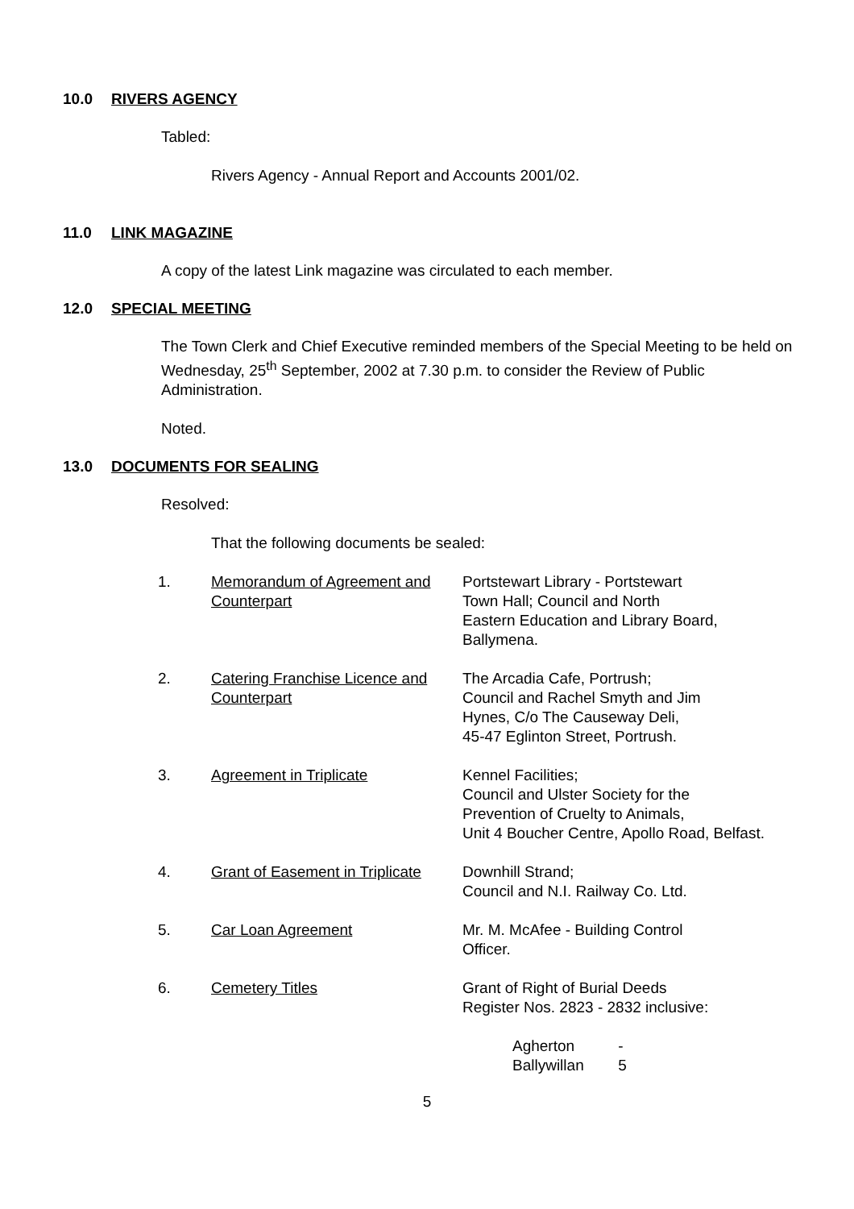10.0 RIVERS AGENCY
Tabled:
Rivers Agency - Annual Report and Accounts 2001/02.
11.0 LINK MAGAZINE
A copy of the latest Link magazine was circulated to each member.
12.0 SPECIAL MEETING
The Town Clerk and Chief Executive reminded members of the Special Meeting to be held on Wednesday, 25<sup>th</sup> September, 2002 at 7.30 p.m. to consider the Review of Public Administration.
Noted.
13.0 DOCUMENTS FOR SEALING
Resolved:
That the following documents be sealed:
| 1. | Memorandum of Agreement and Counterpart | Portstewart Library - Portstewart Town Hall; Council and North Eastern Education and Library Board, Ballymena. |
| 2. | Catering Franchise Licence and Counterpart | The Arcadia Cafe, Portrush; Council and Rachel Smyth and Jim Hynes, C/o The Causeway Deli, 45-47 Eglinton Street, Portrush. |
| 3. | Agreement in Triplicate | Kennel Facilities; Council and Ulster Society for the Prevention of Cruelty to Animals, Unit 4 Boucher Centre, Apollo Road, Belfast. |
| 4. | Grant of Easement in Triplicate | Downhill Strand; Council and N.I. Railway Co. Ltd. |
| 5. | Car Loan Agreement | Mr. M. McAfee - Building Control Officer. |
| 6. | Cemetery Titles | Grant of Right of Burial Deeds Register Nos. 2823 - 2832 inclusive: |
Agherton -
Ballywillan 5
5